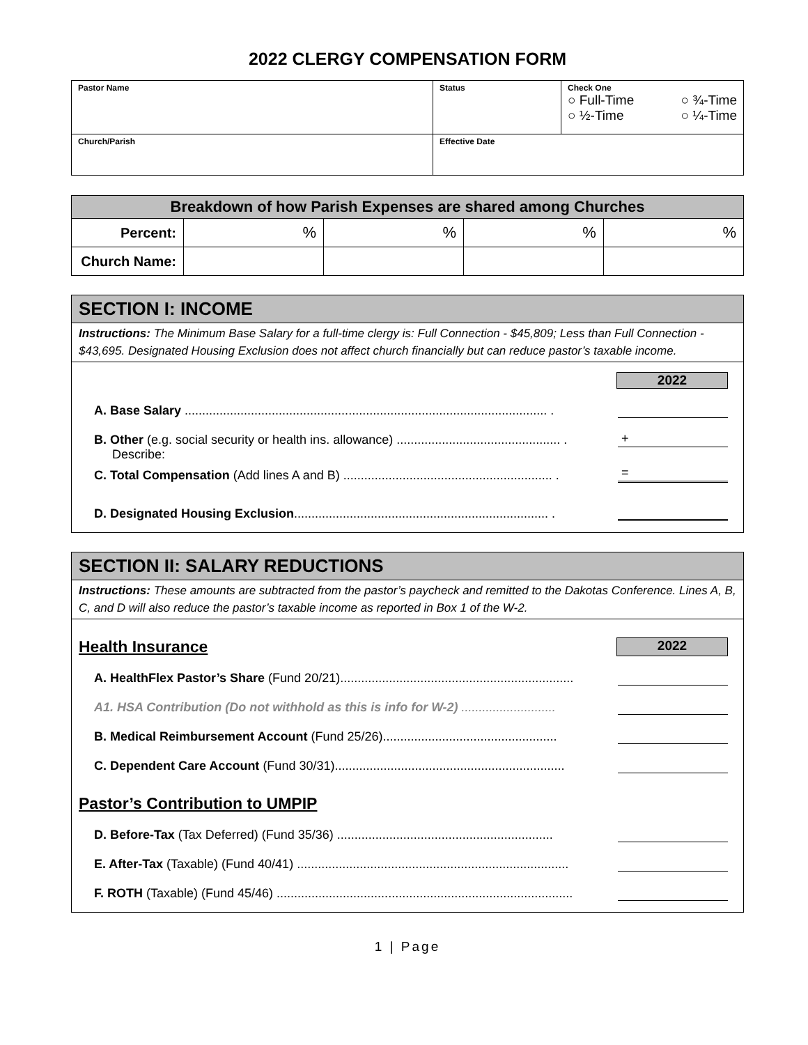2022 CLERGY COMPENSATION FORM
| Pastor Name | Status | Check One ○ Full-Time ○ ¾-Time ○ ½-Time ○ ¼-Time |
| Church/Parish | Effective Date | |
| Breakdown of how Parish Expenses are shared among Churches | | | | |
| --- | --- | --- | --- | --- |
| Percent: | % | % | % | % |
| Church Name: | | | | |
SECTION I: INCOME
Instructions: The Minimum Base Salary for a full-time clergy is: Full Connection - $45,809; Less than Full Connection - $43,695. Designated Housing Exclusion does not affect church financially but can reduce pastor’s taxable income.
2022
A. Base Salary ........................................................................................................ .
B. Other (e.g. social security or health ins. allowance) ............................................... . +
Describe:
C. Total Compensation (Add lines A and B) ............................................................ . =
D. Designated Housing Exclusion......................................................................... .
SECTION II: SALARY REDUCTIONS
Instructions: These amounts are subtracted from the pastor’s paycheck and remitted to the Dakotas Conference. Lines A, B, C, and D will also reduce the pastor’s taxable income as reported in Box 1 of the W-2.
Health Insurance
2022
A. HealthFlex Pastor’s Share (Fund 20/21)...................................................................
A1. HSA Contribution (Do not withhold as this is info for W-2) ...........................
B. Medical Reimbursement Account (Fund 25/26)..................................................
C. Dependent Care Account (Fund 30/31)..................................................................
Pastor’s Contribution to UMPIP
D. Before-Tax (Tax Deferred) (Fund 35/36) ..............................................................
E. After-Tax (Taxable) (Fund 40/41) ..............................................................................
F. ROTH (Taxable) (Fund 45/46) .....................................................................................
1 | Page